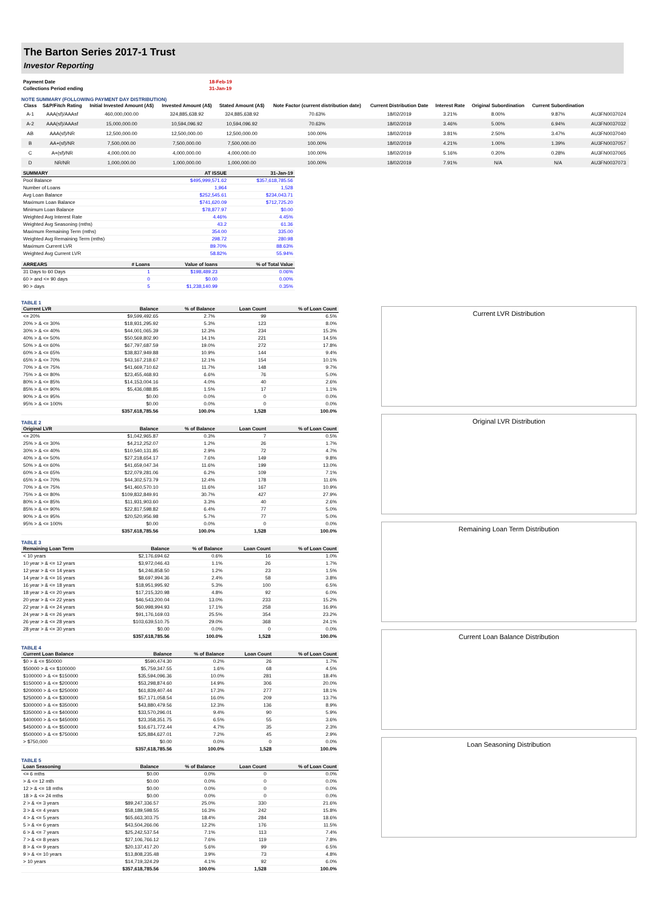The Barton Series 2017-1 Trust
Investor Reporting
| Payment Date | 18-Feb-19 |
| Collections Period ending | 31-Jan-19 |
NOTE SUMMARY (FOLLOWING PAYMENT DAY DISTRIBUTION)
| Class | S&P/Fitch Rating | Initial Invested Amount (A$) | Invested Amount (A$) | Stated Amount (A$) | Note Factor (current distribution date) | Current Distribution Date | Interest Rate | Original Subordination | Current Subordination | |
| --- | --- | --- | --- | --- | --- | --- | --- | --- | --- | --- |
| A-1 | AAA(sf)/AAAsf | 460,000,000.00 | 324,885,638.92 | 324,885,638.92 | 70.63% | 18/02/2019 | 3.21% | 8.00% | 9.87% | AU3FN0037024 |
| A-2 | AAA(sf)/AAAsf | 15,000,000.00 | 10,594,096.92 | 10,594,096.92 | 70.63% | 18/02/2019 | 3.46% | 5.00% | 6.94% | AU3FN0037032 |
| AB | AAA(sf)/NR | 12,500,000.00 | 12,500,000.00 | 12,500,000.00 | 100.00% | 18/02/2019 | 3.81% | 2.50% | 3.47% | AU3FN0037040 |
| B | AA+(sf)/NR | 7,500,000.00 | 7,500,000.00 | 7,500,000.00 | 100.00% | 18/02/2019 | 4.21% | 1.00% | 1.39% | AU3FN0037057 |
| C | A+(sf)/NR | 4,000,000.00 | 4,000,000.00 | 4,000,000.00 | 100.00% | 18/02/2019 | 5.16% | 0.20% | 0.28% | AU3FN0037065 |
| D | NR/NR | 1,000,000.00 | 1,000,000.00 | 1,000,000.00 | 100.00% | 18/02/2019 | 7.91% | N/A | N/A | AU3FN0037073 |
| SUMMARY | AT ISSUE | 31-Jan-19 |
| --- | --- | --- |
| Pool Balance | $495,999,571.62 | $357,618,785.56 |
| Number of Loans | 1,964 | 1,528 |
| Avg Loan Balance | $252,545.61 | $234,043.71 |
| Maximum Loan Balance | $741,620.09 | $712,725.20 |
| Minimum Loan Balance | $78,877.97 | $0.00 |
| Weighted Avg Interest Rate | 4.46% | 4.45% |
| Weighted Avg Seasoning (mths) | 43.2 | 61.36 |
| Maximum Remaining Term (mths) | 354.00 | 335.00 |
| Weighted Avg Remaining Term (mths) | 298.72 | 280.98 |
| Maximum Current LVR | 89.70% | 88.63% |
| Weighted Avg Current LVR | 58.82% | 55.94% |
| ARREARS | # Loans | Value of loans | % of Total Value |
| --- | --- | --- | --- |
| 31 Days to 60 Days | 1 | $198,489.23 | 0.06% |
| 60 > and <= 90 days | 0 | $0.00 | 0.00% |
| 90 > days | 5 | $1,238,140.99 | 0.35% |
TABLE 1
| Current LVR | Balance | % of Balance | Loan Count | % of Loan Count |
| --- | --- | --- | --- | --- |
| <= 20% | $9,599,492.65 | 2.7% | 99 | 6.5% |
| 20% > & <= 30% | $18,931,295.92 | 5.3% | 123 | 8.0% |
| 30% > & <= 40% | $44,001,065.39 | 12.3% | 234 | 15.3% |
| 40% > & <= 50% | $50,569,802.90 | 14.1% | 221 | 14.5% |
| 50% > & <= 60% | $67,797,687.59 | 19.0% | 272 | 17.8% |
| 60% > & <= 65% | $38,837,949.88 | 10.9% | 144 | 9.4% |
| 65% > & <= 70% | $43,167,218.67 | 12.1% | 154 | 10.1% |
| 70% > & <= 75% | $41,669,710.62 | 11.7% | 148 | 9.7% |
| 75% > & <= 80% | $23,455,468.93 | 6.6% | 76 | 5.0% |
| 80% > & <= 85% | $14,153,004.16 | 4.0% | 40 | 2.6% |
| 85% > & <= 90% | $5,436,088.85 | 1.5% | 17 | 1.1% |
| 90% > & <= 95% | $0.00 | 0.0% | 0 | 0.0% |
| 95% > & <= 100% | $0.00 | 0.0% | 0 | 0.0% |
| | $357,618,785.56 | 100.0% | 1,528 | 100.0% |
TABLE 2
| Original LVR | Balance | % of Balance | Loan Count | % of Loan Count |
| --- | --- | --- | --- | --- |
| <= 20% | $1,042,965.87 | 0.3% | 7 | 0.5% |
| 25% > & <= 30% | $4,212,252.07 | 1.2% | 26 | 1.7% |
| 30% > & <= 40% | $10,540,131.85 | 2.9% | 72 | 4.7% |
| 40% > & <= 50% | $27,218,654.17 | 7.6% | 149 | 9.8% |
| 50% > & <= 60% | $41,659,047.34 | 11.6% | 199 | 13.0% |
| 60% > & <= 65% | $22,079,281.06 | 6.2% | 109 | 7.1% |
| 65% > & <= 70% | $44,302,573.79 | 12.4% | 178 | 11.6% |
| 70% > & <= 75% | $41,460,570.10 | 11.6% | 167 | 10.9% |
| 75% > & <= 80% | $109,832,849.91 | 30.7% | 427 | 27.9% |
| 80% > & <= 85% | $11,931,903.60 | 3.3% | 40 | 2.6% |
| 85% > & <= 90% | $22,817,598.82 | 6.4% | 77 | 5.0% |
| 90% > & <= 95% | $20,520,956.98 | 5.7% | 77 | 5.0% |
| 95% > & <= 100% | $0.00 | 0.0% | 0 | 0.0% |
| | $357,618,785.56 | 100.0% | 1,528 | 100.0% |
TABLE 3
| Remaining Loan Term | Balance | % of Balance | Loan Count | % of Loan Count |
| --- | --- | --- | --- | --- |
| < 10 years | $2,176,694.62 | 0.6% | 16 | 1.0% |
| 10 year > & <= 12 years | $3,972,046.43 | 1.1% | 26 | 1.7% |
| 12 year > & <= 14 years | $4,246,858.50 | 1.2% | 23 | 1.5% |
| 14 year > & <= 16 years | $8,697,994.36 | 2.4% | 58 | 3.8% |
| 16 year > & <= 18 years | $18,951,995.92 | 5.3% | 100 | 6.5% |
| 18 year > & <= 20 years | $17,215,320.98 | 4.8% | 92 | 6.0% |
| 20 year > & <= 22 years | $46,543,200.04 | 13.0% | 233 | 15.2% |
| 22 year > & <= 24 years | $60,998,994.93 | 17.1% | 258 | 16.9% |
| 24 year > & <= 26 years | $91,176,169.03 | 25.5% | 354 | 23.2% |
| 26 year > & <= 28 years | $103,639,510.75 | 29.0% | 368 | 24.1% |
| 28 year > & <= 30 years | $0.00 | 0.0% | 0 | 0.0% |
| | $357,618,785.56 | 100.0% | 1,528 | 100.0% |
TABLE 4
| Current Loan Balance | Balance | % of Balance | Loan Count | % of Loan Count |
| --- | --- | --- | --- | --- |
| $0 > & <= $50000 | $590,474.30 | 0.2% | 26 | 1.7% |
| $50000 > & <= $100000 | $5,759,347.55 | 1.6% | 68 | 4.5% |
| $100000 > & <= $150000 | $35,594,096.36 | 10.0% | 281 | 18.4% |
| $150000 > & <= $200000 | $53,298,874.60 | 14.9% | 306 | 20.0% |
| $200000 > & <= $250000 | $61,839,407.44 | 17.3% | 277 | 18.1% |
| $250000 > & <= $300000 | $57,171,058.54 | 16.0% | 209 | 13.7% |
| $300000 > & <= $350000 | $43,880,479.56 | 12.3% | 136 | 8.9% |
| $350000 > & <= $400000 | $33,570,296.01 | 9.4% | 90 | 5.9% |
| $400000 > & <= $450000 | $23,358,351.75 | 6.5% | 55 | 3.6% |
| $450000 > & <= $500000 | $16,671,772.44 | 4.7% | 35 | 2.3% |
| $500000 > & <= $750000 | $25,884,627.01 | 7.2% | 45 | 2.9% |
| > $750,000 | $0.00 | 0.0% | 0 | 0.0% |
| | $357,618,785.56 | 100.0% | 1,528 | 100.0% |
TABLE 5
| Loan Seasoning | Balance | % of Balance | Loan Count | % of Loan Count |
| --- | --- | --- | --- | --- |
| <= 6 mths | $0.00 | 0.0% | 0 | 0.0% |
| > & <= 12 mth | $0.00 | 0.0% | 0 | 0.0% |
| 12 > & <= 18 mths | $0.00 | 0.0% | 0 | 0.0% |
| 18 > & <= 24 mths | $0.00 | 0.0% | 0 | 0.0% |
| 2 > & <= 3 years | $89,247,336.57 | 25.0% | 330 | 21.6% |
| 3 > & <= 4 years | $58,189,598.55 | 16.3% | 242 | 15.8% |
| 4 > & <= 5 years | $65,663,303.75 | 18.4% | 284 | 18.6% |
| 5 > & <= 6 years | $43,504,266.06 | 12.2% | 176 | 11.5% |
| 6 > & <= 7 years | $25,242,537.54 | 7.1% | 113 | 7.4% |
| 7 > & <= 8 years | $27,106,766.12 | 7.6% | 119 | 7.8% |
| 8 > & <= 9 years | $20,137,417.20 | 5.6% | 99 | 6.5% |
| 9 > & <= 10 years | $13,808,235.48 | 3.9% | 73 | 4.8% |
| > 10 years | $14,719,324.29 | 4.1% | 92 | 6.0% |
| | $357,618,785.56 | 100.0% | 1,528 | 100.0% |
Current LVR Distribution
Original LVR Distribution
Remaining Loan Term Distribution
Current Loan Balance Distribution
Loan Seasoning Distribution